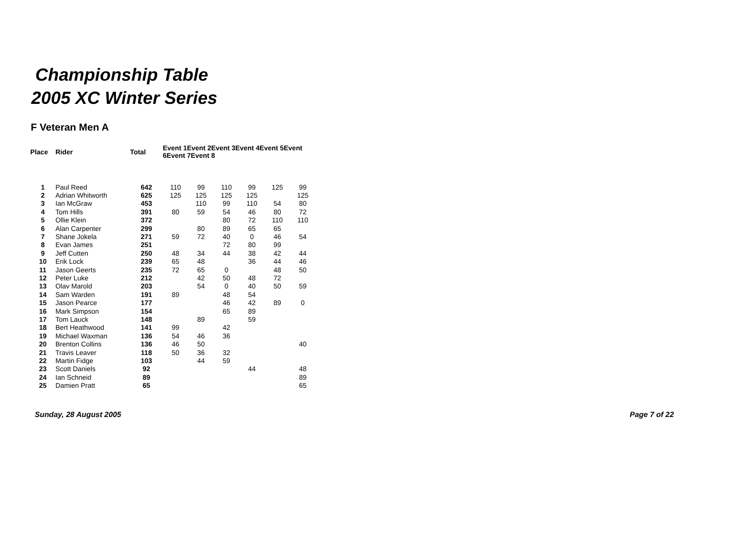Championship Table
2005 XC Winter Series
F Veteran Men A
| Place | Rider | Total | Event 1Event 2Event 3Event 4Event 5Event 6Event 7Event 8 | | | | | |
| --- | --- | --- | --- | --- | --- | --- | --- | --- |
| 1 | Paul Reed | 642 | 110 | 99 | 110 | 99 | 125 | 99 |
| 2 | Adrian Whitworth | 625 | 125 | 125 | 125 | 125 | | 125 |
| 3 | Ian McGraw | 453 | | 110 | 99 | 110 | 54 | 80 |
| 4 | Tom Hills | 391 | 80 | 59 | 54 | 46 | 80 | 72 |
| 5 | Ollie Klein | 372 | | | 80 | 72 | 110 | 110 |
| 6 | Alan Carpenter | 299 | | 80 | 89 | 65 | 65 | |
| 7 | Shane Jokela | 271 | 59 | 72 | 40 | 0 | 46 | 54 |
| 8 | Evan James | 251 | | | 72 | 80 | 99 | |
| 9 | Jeff Cutten | 250 | 48 | 34 | 44 | 38 | 42 | 44 |
| 10 | Erik Lock | 239 | 65 | 48 | | 36 | 44 | 46 |
| 11 | Jason Geerts | 235 | 72 | 65 | 0 | | 48 | 50 |
| 12 | Peter Luke | 212 | | 42 | 50 | 48 | 72 | |
| 13 | Olav Marold | 203 | | 54 | 0 | 40 | 50 | 59 |
| 14 | Sam Warden | 191 | 89 | | 48 | 54 | | |
| 15 | Jason Pearce | 177 | | | 46 | 42 | 89 | 0 |
| 16 | Mark Simpson | 154 | | | 65 | 89 | | |
| 17 | Tom Lauck | 148 | | 89 | | 59 | | |
| 18 | Bert Heathwood | 141 | 99 | | 42 | | | |
| 19 | Michael Waxman | 136 | 54 | 46 | 36 | | | |
| 20 | Brenton Collins | 136 | 46 | 50 | | | | 40 |
| 21 | Travis Leaver | 118 | 50 | 36 | 32 | | | |
| 22 | Martin Fidge | 103 | | 44 | 59 | | | |
| 23 | Scott Daniels | 92 | | | | 44 | | 48 |
| 24 | Ian Schneid | 89 | | | | | | 89 |
| 25 | Damien Pratt | 65 | | | | | | 65 |
Sunday, 28 August 2005 Page 7 of 22